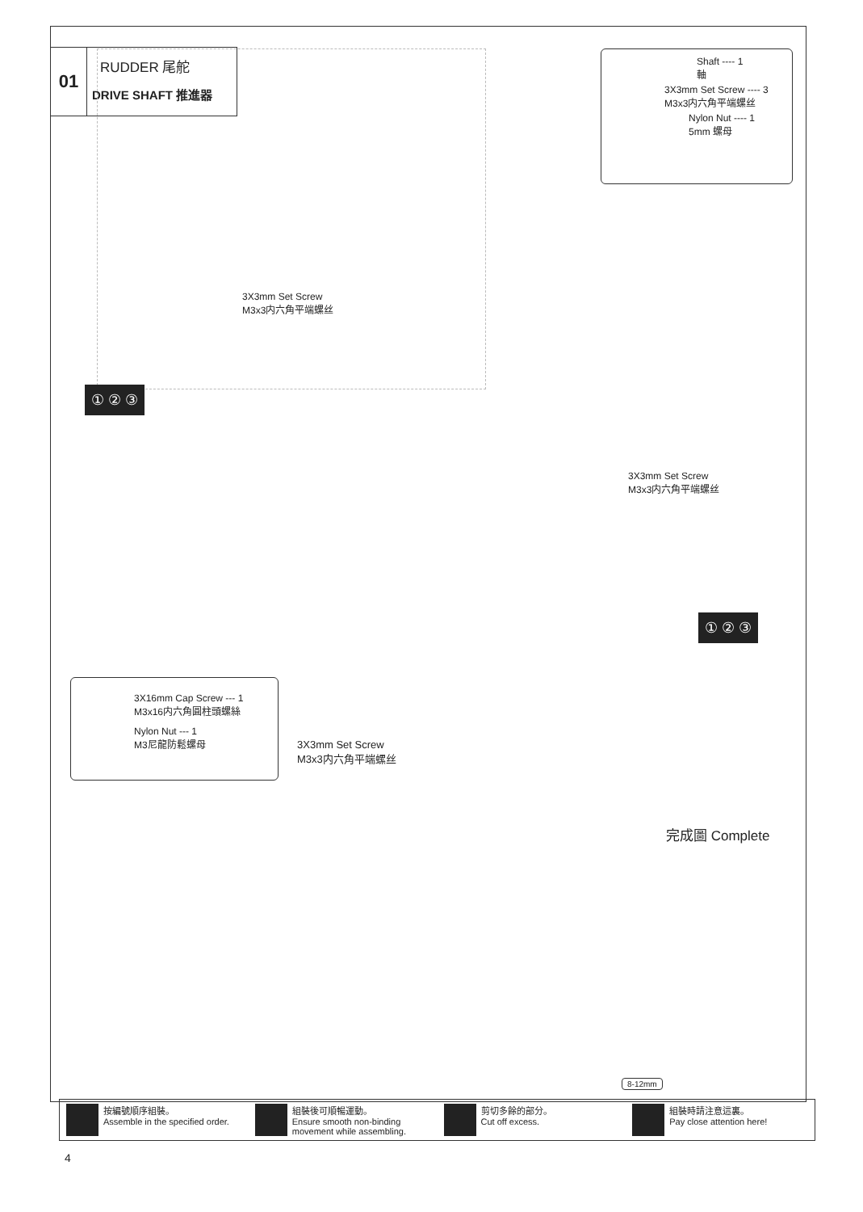01
RUDDER 尾舵
DRIVE SHAFT 推進器
Shaft ---- 1
軸
3X3mm Set Screw ---- 3
M3x3内六角平端螺丝
Nylon Nut ---- 1
5mm 螺母
3X3mm Set Screw
M3x3内六角平端螺丝
① ② ③
3X3mm Set Screw
M3x3内六角平端螺丝
① ② ③
3X16mm Cap Screw --- 1
M3x16内六角圓柱頭螺絲
Nylon Nut --- 1
M3尼龍防鬆螺母
3X3mm Set Screw
M3x3内六角平端螺丝
完成圖 Complete
8-12mm
按編號順序組裝。
Assemble in the specified order.
組裝後可順暢運動。
Ensure smooth non-binding movement while assembling.
剪切多餘的部分。
Cut off excess.
組裝時請注意這裏。
Pay close attention here!
4